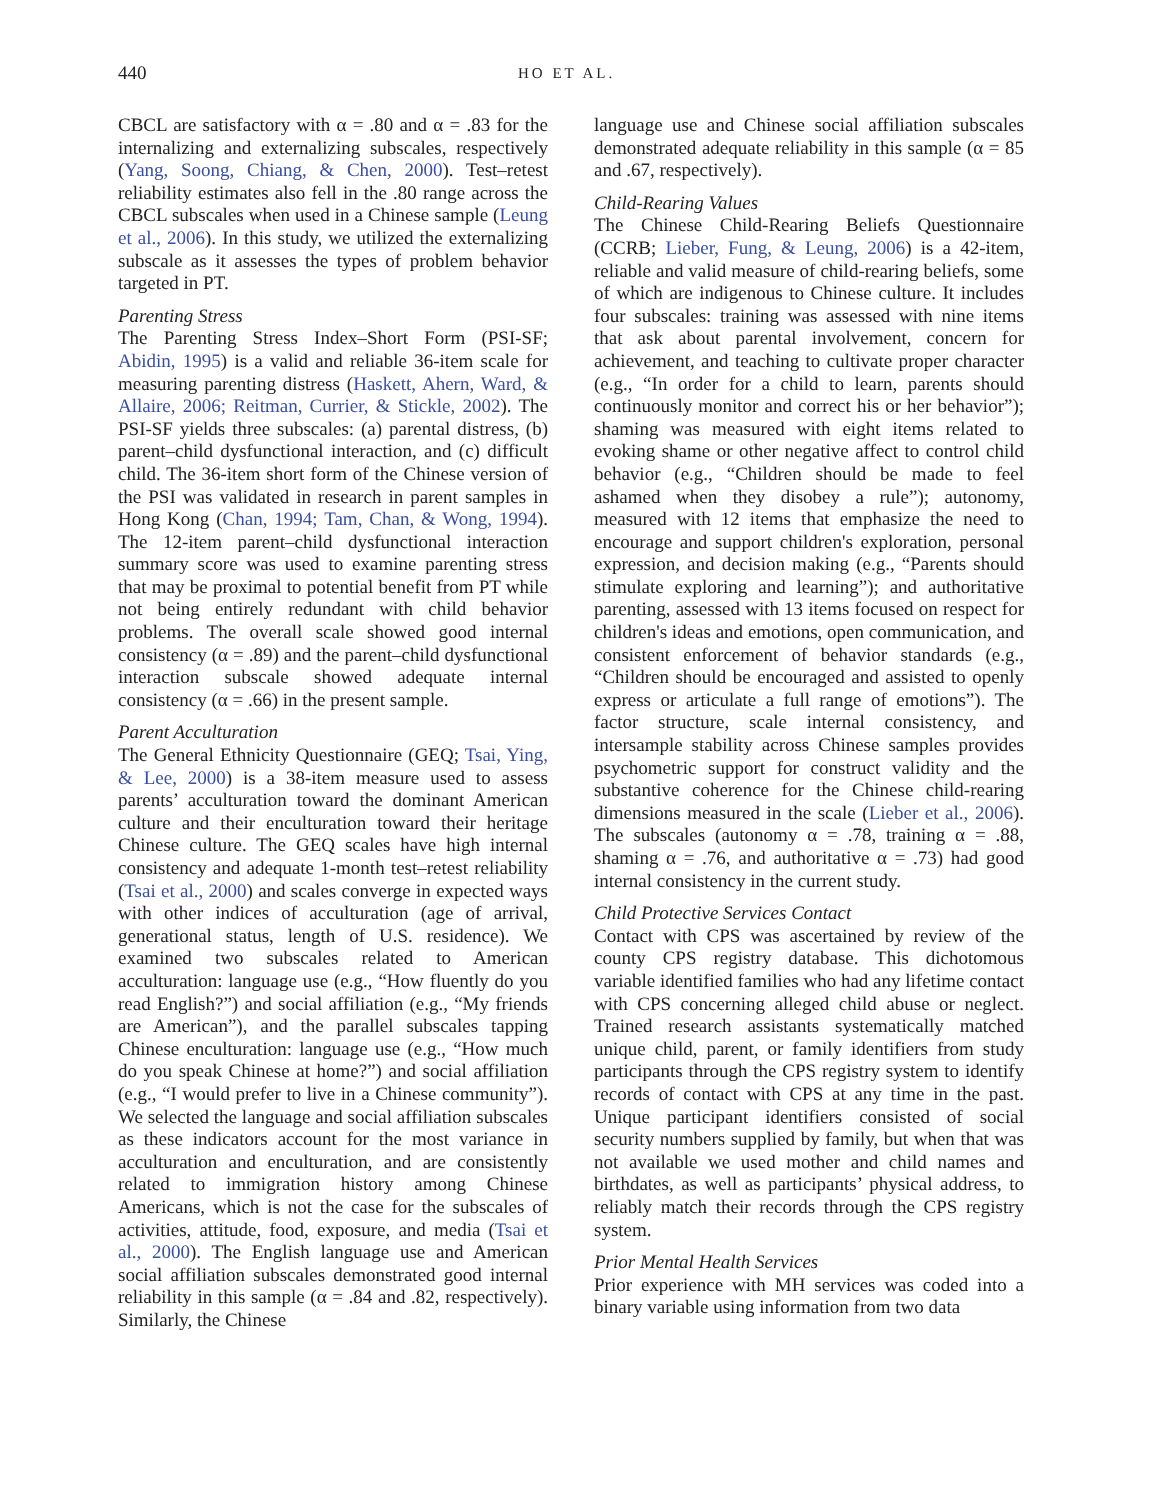440 HO ET AL.
CBCL are satisfactory with α = .80 and α = .83 for the internalizing and externalizing subscales, respectively (Yang, Soong, Chiang, & Chen, 2000). Test–retest reliability estimates also fell in the .80 range across the CBCL subscales when used in a Chinese sample (Leung et al., 2006). In this study, we utilized the externalizing subscale as it assesses the types of problem behavior targeted in PT.
Parenting Stress
The Parenting Stress Index–Short Form (PSI-SF; Abidin, 1995) is a valid and reliable 36-item scale for measuring parenting distress (Haskett, Ahern, Ward, & Allaire, 2006; Reitman, Currier, & Stickle, 2002). The PSI-SF yields three subscales: (a) parental distress, (b) parent–child dysfunctional interaction, and (c) difficult child. The 36-item short form of the Chinese version of the PSI was validated in research in parent samples in Hong Kong (Chan, 1994; Tam, Chan, & Wong, 1994). The 12-item parent–child dysfunctional interaction summary score was used to examine parenting stress that may be proximal to potential benefit from PT while not being entirely redundant with child behavior problems. The overall scale showed good internal consistency (α = .89) and the parent–child dysfunctional interaction subscale showed adequate internal consistency (α = .66) in the present sample.
Parent Acculturation
The General Ethnicity Questionnaire (GEQ; Tsai, Ying, & Lee, 2000) is a 38-item measure used to assess parents’ acculturation toward the dominant American culture and their enculturation toward their heritage Chinese culture. The GEQ scales have high internal consistency and adequate 1-month test–retest reliability (Tsai et al., 2000) and scales converge in expected ways with other indices of acculturation (age of arrival, generational status, length of U.S. residence). We examined two subscales related to American acculturation: language use (e.g., “How fluently do you read English?”) and social affiliation (e.g., “My friends are American”), and the parallel subscales tapping Chinese enculturation: language use (e.g., “How much do you speak Chinese at home?”) and social affiliation (e.g., “I would prefer to live in a Chinese community”). We selected the language and social affiliation subscales as these indicators account for the most variance in acculturation and enculturation, and are consistently related to immigration history among Chinese Americans, which is not the case for the subscales of activities, attitude, food, exposure, and media (Tsai et al., 2000). The English language use and American social affiliation subscales demonstrated good internal reliability in this sample (α = .84 and .82, respectively). Similarly, the Chinese
language use and Chinese social affiliation subscales demonstrated adequate reliability in this sample (α = 85 and .67, respectively).
Child-Rearing Values
The Chinese Child-Rearing Beliefs Questionnaire (CCRB; Lieber, Fung, & Leung, 2006) is a 42-item, reliable and valid measure of child-rearing beliefs, some of which are indigenous to Chinese culture. It includes four subscales: training was assessed with nine items that ask about parental involvement, concern for achievement, and teaching to cultivate proper character (e.g., “In order for a child to learn, parents should continuously monitor and correct his or her behavior”); shaming was measured with eight items related to evoking shame or other negative affect to control child behavior (e.g., “Children should be made to feel ashamed when they disobey a rule”); autonomy, measured with 12 items that emphasize the need to encourage and support children's exploration, personal expression, and decision making (e.g., “Parents should stimulate exploring and learning”); and authoritative parenting, assessed with 13 items focused on respect for children's ideas and emotions, open communication, and consistent enforcement of behavior standards (e.g., “Children should be encouraged and assisted to openly express or articulate a full range of emotions”). The factor structure, scale internal consistency, and intersample stability across Chinese samples provides psychometric support for construct validity and the substantive coherence for the Chinese child-rearing dimensions measured in the scale (Lieber et al., 2006). The subscales (autonomy α = .78, training α = .88, shaming α = .76, and authoritative α = .73) had good internal consistency in the current study.
Child Protective Services Contact
Contact with CPS was ascertained by review of the county CPS registry database. This dichotomous variable identified families who had any lifetime contact with CPS concerning alleged child abuse or neglect. Trained research assistants systematically matched unique child, parent, or family identifiers from study participants through the CPS registry system to identify records of contact with CPS at any time in the past. Unique participant identifiers consisted of social security numbers supplied by family, but when that was not available we used mother and child names and birthdates, as well as participants’ physical address, to reliably match their records through the CPS registry system.
Prior Mental Health Services
Prior experience with MH services was coded into a binary variable using information from two data